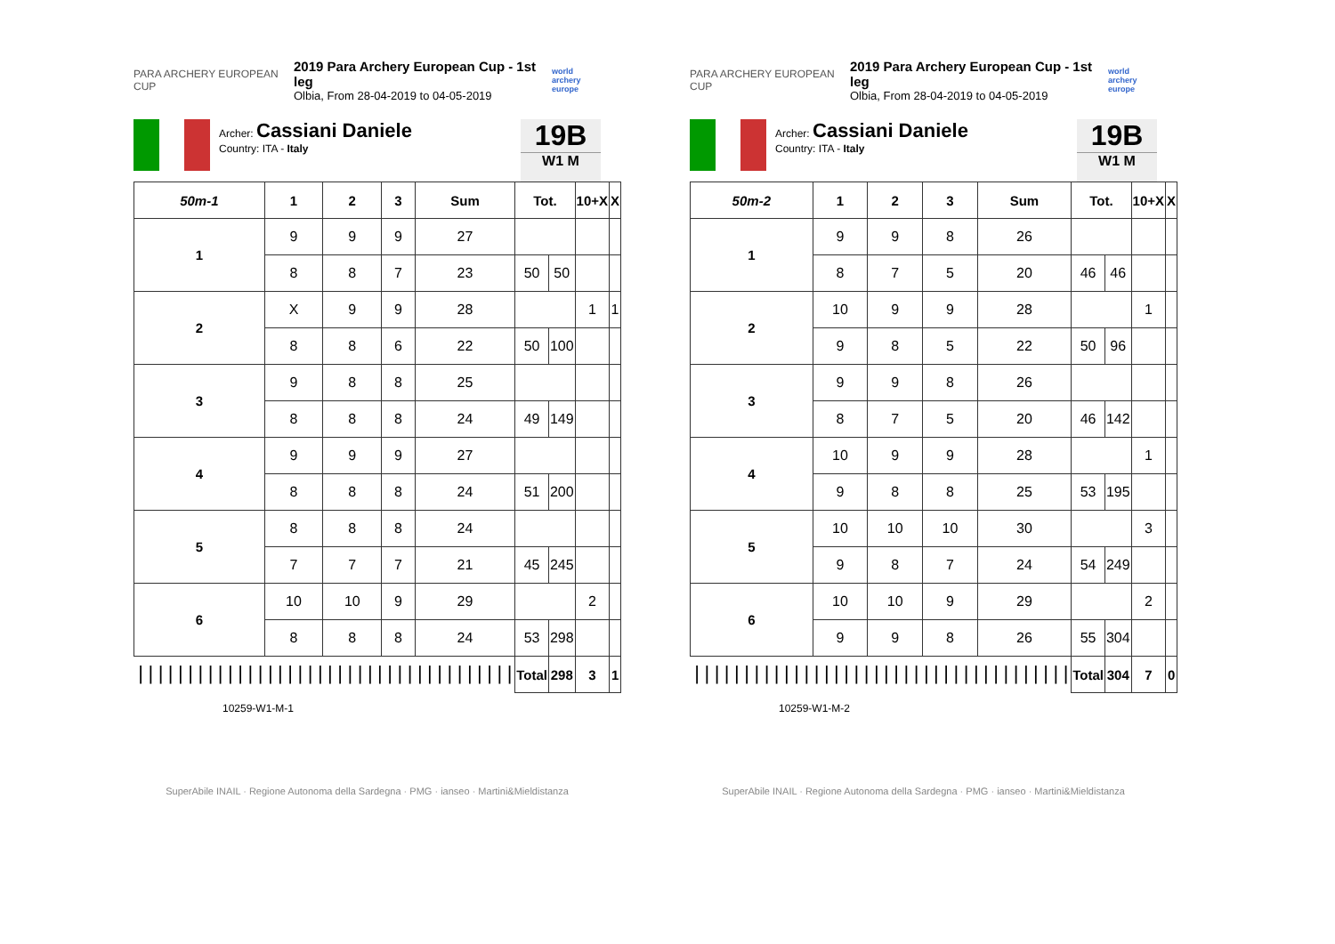PARA ARCHERY EUROPEAN CUP
2019 Para Archery European Cup - 1st leg
Olbia, From 28-04-2019 to 04-05-2019
world archery europe
Archer: Cassiani Daniele
Country: ITA - Italy
19B
W1 M
| 50m-1 | 1 | 2 | 3 | Sum | Tot. | | 10+X | X |
| --- | --- | --- | --- | --- | --- | --- | --- | --- |
| 1 | 9 | 9 | 9 | 27 | | | | |
| | 8 | 8 | 7 | 23 | 50 | 50 | | |
| 2 | X | 9 | 9 | 28 | | | 1 | 1 |
| | 8 | 8 | 6 | 22 | 50 | 100 | | |
| 3 | 9 | 8 | 8 | 25 | | | | |
| | 8 | 8 | 8 | 24 | 49 | 149 | | |
| 4 | 9 | 9 | 9 | 27 | | | | |
| | 8 | 8 | 8 | 24 | 51 | 200 | | |
| 5 | 8 | 8 | 8 | 24 | | | | |
| | 7 | 7 | 7 | 21 | 45 | 245 | | |
| 6 | 10 | 10 | 9 | 29 | | | 2 | |
| | 8 | 8 | 8 | 24 | 53 | 298 | | |
| ////////////////////////////////////// | | | | | Total | 298 | 3 | 1 |
10259-W1-M-1
SuperAbile INAIL · Regione Autonoma della Sardegna · PMG · ianseo · Martini&Mieldistanza
PARA ARCHERY EUROPEAN CUP
2019 Para Archery European Cup - 1st leg
Olbia, From 28-04-2019 to 04-05-2019
world archery europe
Archer: Cassiani Daniele
Country: ITA - Italy
19B
W1 M
| 50m-2 | 1 | 2 | 3 | Sum | Tot. | | 10+X | X |
| --- | --- | --- | --- | --- | --- | --- | --- | --- |
| 1 | 9 | 9 | 8 | 26 | | | | |
| | 8 | 7 | 5 | 20 | 46 | 46 | | |
| 2 | 10 | 9 | 9 | 28 | | | 1 | |
| | 9 | 8 | 5 | 22 | 50 | 96 | | |
| 3 | 9 | 9 | 8 | 26 | | | | |
| | 8 | 7 | 5 | 20 | 46 | 142 | | |
| 4 | 10 | 9 | 9 | 28 | | | 1 | |
| | 9 | 8 | 8 | 25 | 53 | 195 | | |
| 5 | 10 | 10 | 10 | 30 | | | 3 | |
| | 9 | 8 | 7 | 24 | 54 | 249 | | |
| 6 | 10 | 10 | 9 | 29 | | | 2 | |
| | 9 | 9 | 8 | 26 | 55 | 304 | | |
| ////////////////////////////////////// | | | | | Total | 304 | 7 | 0 |
10259-W1-M-2
SuperAbile INAIL · Regione Autonoma della Sardegna · PMG · ianseo · Martini&Mieldistanza